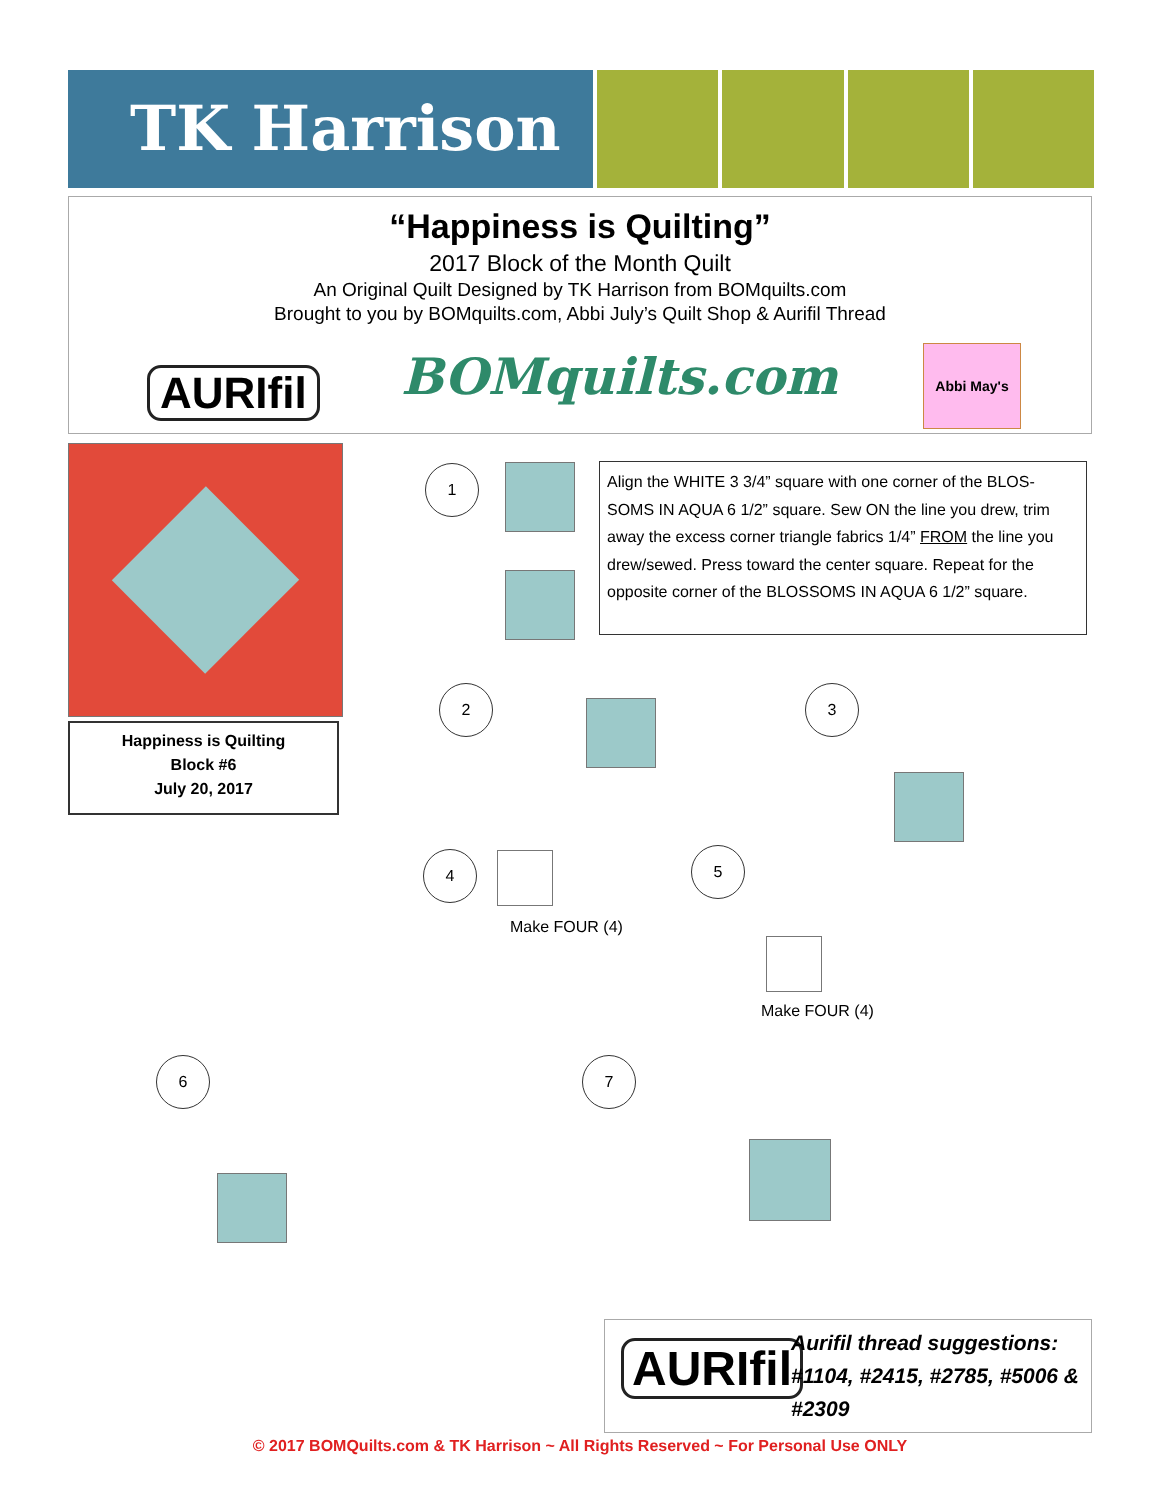TK Harrison
“Happiness is Quilting”
2017 Block of the Month Quilt
An Original Quilt Designed by TK Harrison from BOMquilts.com
Brought to you by BOMquilts.com, Abbi July’s Quilt Shop & Aurifil Thread
AURIfil BOMquilts.com Abbi May's
Happiness is Quilting
Block #6
July 20, 2017
1
Align the WHITE 3 3/4” square with one corner of the BLOS-SOMS IN AQUA 6 1/2” square. Sew ON the line you drew, trim away the excess corner triangle fabrics 1/4” FROM the line you drew/sewed. Press toward the center square. Repeat for the opposite corner of the BLOSSOMS IN AQUA 6 1/2” square.
2 3
4
Make FOUR (4)
5
Make FOUR (4)
6 7
AURIfil
Aurifil thread suggestions:
#1104, #2415, #2785, #5006 &
#2309
© 2017 BOMQuilts.com & TK Harrison ~ All Rights Reserved ~ For Personal Use ONLY